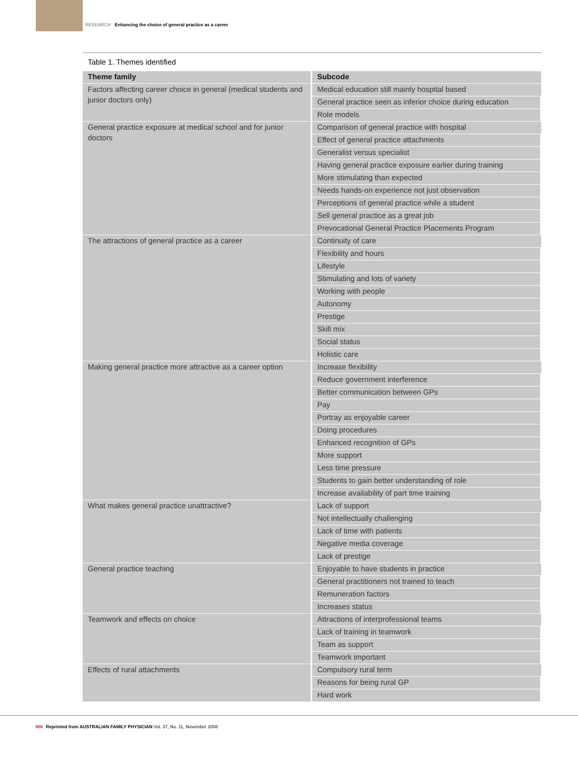RESEARCH Enhancing the choice of general practice as a career
Table 1. Themes identified
| Theme family | Subcode |
| --- | --- |
| Factors affecting career choice in general (medical students and junior doctors only) | Medical education still mainly hospital based |
| | General practice seen as inferior choice during education |
| | Role models |
| General practice exposure at medical school and for junior doctors | Comparison of general practice with hospital |
| | Effect of general practice attachments |
| | Generalist versus specialist |
| | Having general practice exposure earlier during training |
| | More stimulating than expected |
| | Needs hands-on experience not just observation |
| | Perceptions of general practice while a student |
| | Sell general practice as a great job |
| | Prevocational General Practice Placements Program |
| The attractions of general practice as a career | Continuity of care |
| | Flexibility and hours |
| | Lifestyle |
| | Stimulating and lots of variety |
| | Working with people |
| | Autonomy |
| | Prestige |
| | Skill mix |
| | Social status |
| | Holistic care |
| Making general practice more attractive as a career option | Increase flexibility |
| | Reduce government interference |
| | Better communication between GPs |
| | Pay |
| | Portray as enjoyable career |
| | Doing procedures |
| | Enhanced recognition of GPs |
| | More support |
| | Less time pressure |
| | Students to gain better understanding of role |
| | Increase availability of part time training |
| What makes general practice unattractive? | Lack of support |
| | Not intellectually challenging |
| | Lack of time with patients |
| | Negative media coverage |
| | Lack of prestige |
| General practice teaching | Enjoyable to have students in practice |
| | General practitioners not trained to teach |
| | Remuneration factors |
| | Increases status |
| Teamwork and effects on choice | Attractions of interprofessional teams |
| | Lack of training in teamwork |
| | Team as support |
| | Teamwork important |
| Effects of rural attachments | Compulsory rural term |
| | Reasons for being rural GP |
| | Hard work |
966 Reprinted from AUSTRALIAN FAMILY PHYSICIAN Vol. 37, No. 11, November 2008